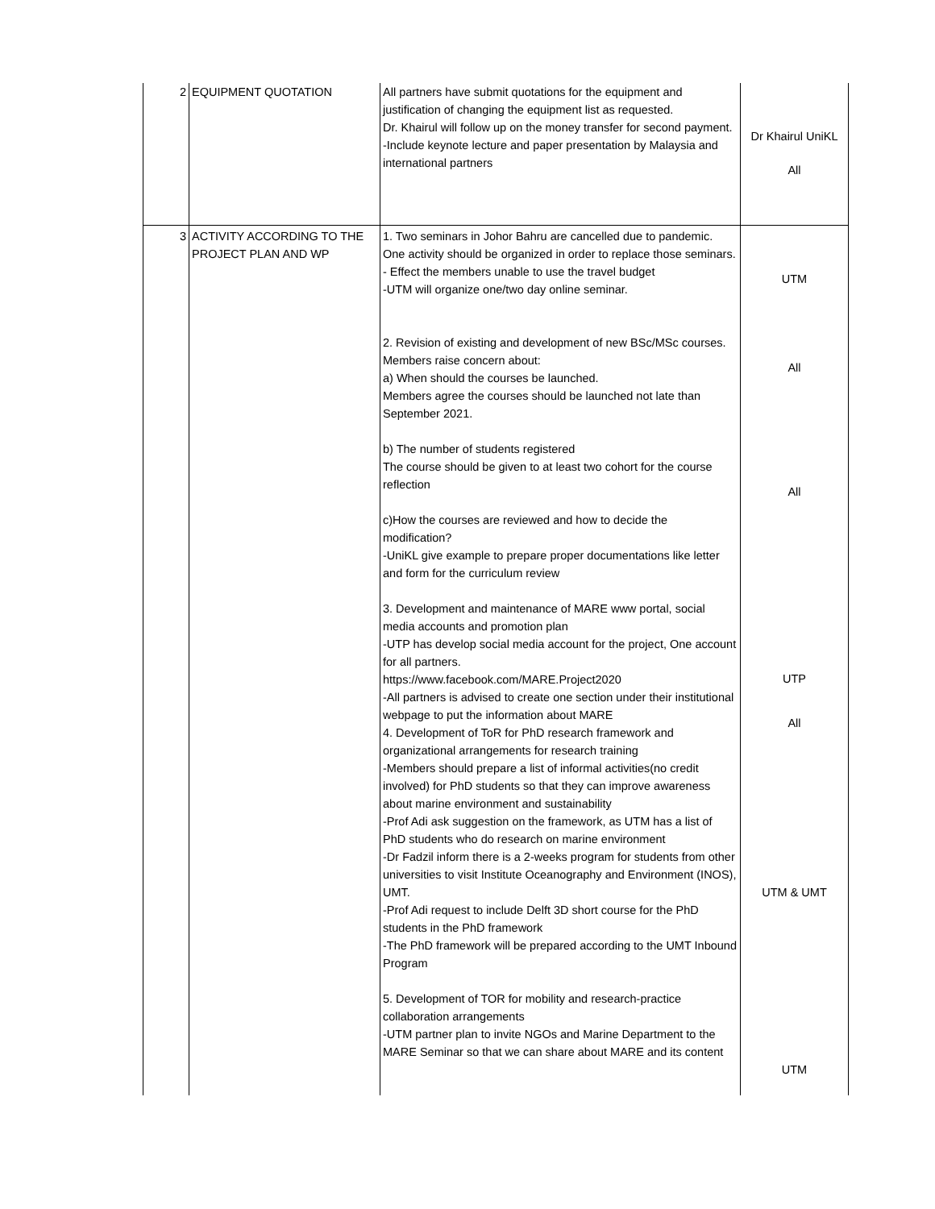| 2 | EQUIPMENT QUOTATION | All partners have submit quotations for the equipment and justification of changing the equipment list as requested. Dr. Khairul will follow up on the money transfer for second payment. -Include keynote lecture and paper presentation by Malaysia and international partners | Dr Khairul UniKL All |
| 3 | ACTIVITY ACCORDING TO THE PROJECT PLAN AND WP | 1. Two seminars in Johor Bahru are cancelled due to pandemic. One activity should be organized in order to replace those seminars. - Effect the members unable to use the travel budget -UTM will organize one/two day online seminar. 2. Revision of existing and development of new BSc/MSc courses. Members raise concern about: a) When should the courses be launched. Members agree the courses should be launched not late than September 2021. b) The number of students registered The course should be given to at least two cohort for the course reflection c)How the courses are reviewed and how to decide the modification? -UniKL give example to prepare proper documentations like letter and form for the curriculum review 3. Development and maintenance of MARE www portal, social media accounts and promotion plan -UTP has develop social media account for the project, One account for all partners. https://www.facebook.com/MARE.Project2020 -All partners is advised to create one section under their institutional webpage to put the information about MARE 4. Development of ToR for PhD research framework and organizational arrangements for research training -Members should prepare a list of informal activities(no credit involved) for PhD students so that they can improve awareness about marine environment and sustainability -Prof Adi ask suggestion on the framework, as UTM has a list of PhD students who do research on marine environment -Dr Fadzil inform there is a 2-weeks program for students from other universities to visit Institute Oceanography and Environment (INOS), UMT. -Prof Adi request to include Delft 3D short course for the PhD students in the PhD framework -The PhD framework will be prepared according to the UMT Inbound Program 5. Development of TOR for mobility and research-practice collaboration arrangements -UTM partner plan to invite NGOs and Marine Department to the MARE Seminar so that we can share about MARE and its content | UTM All All UTP All UTM & UMT UTM |